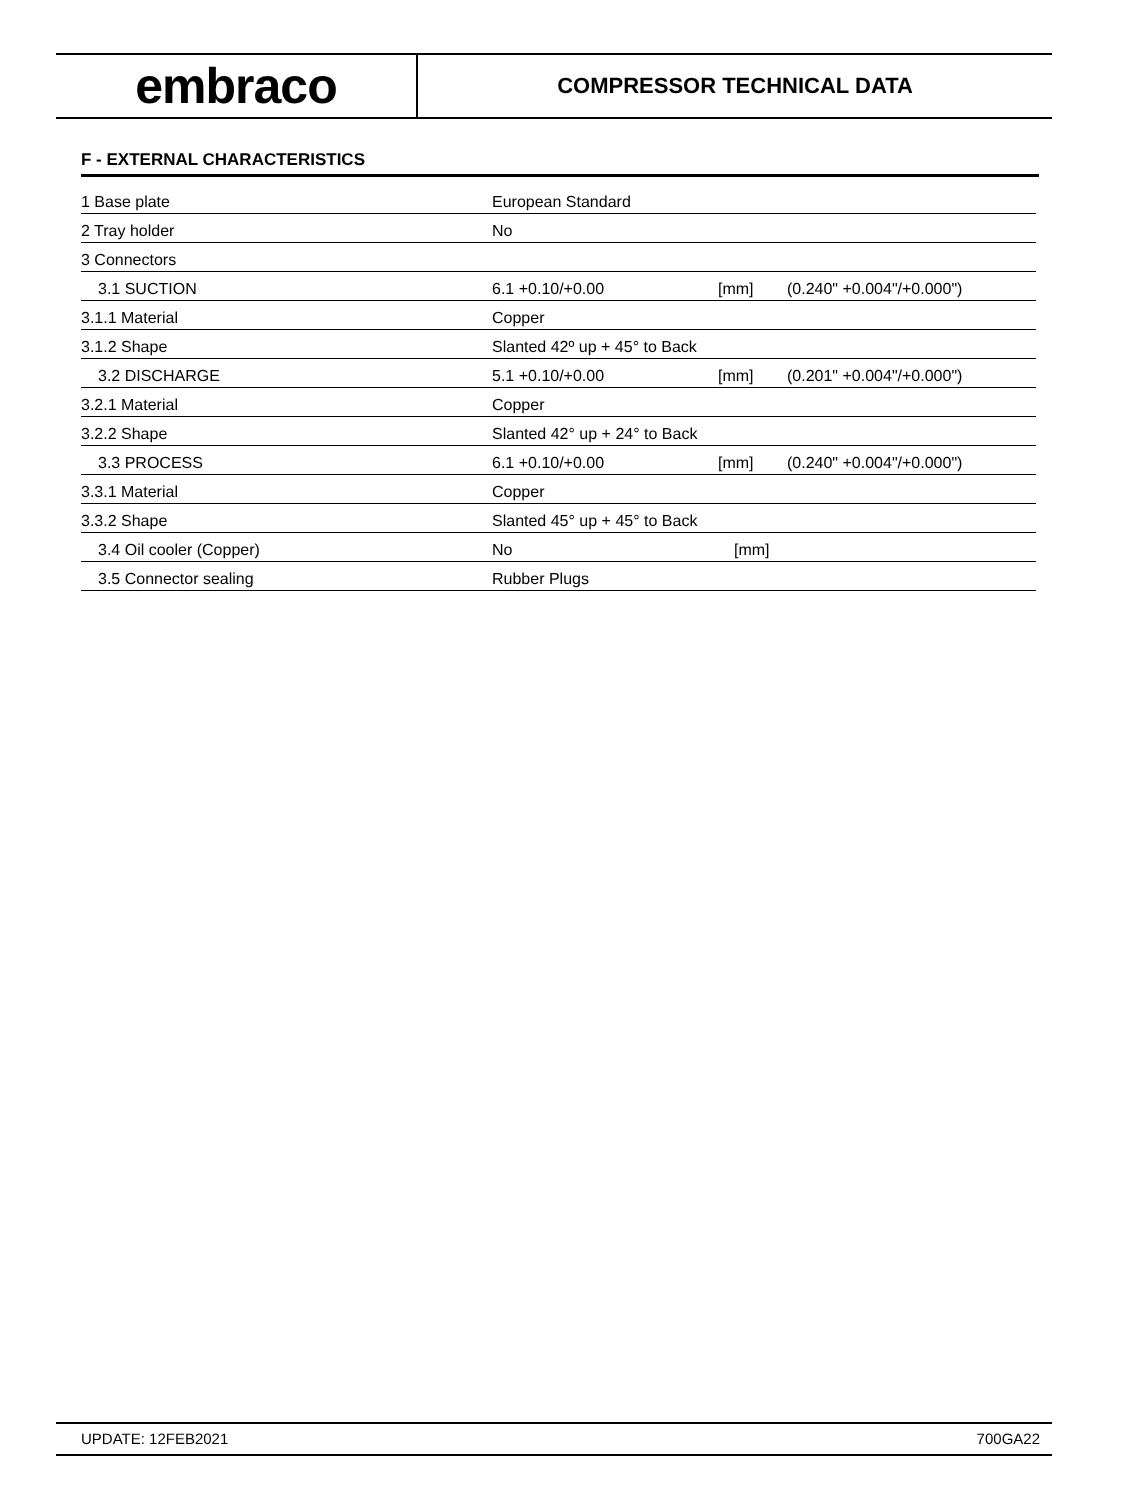embraco
COMPRESSOR TECHNICAL DATA
F - EXTERNAL CHARACTERISTICS
| 1 Base plate | European Standard | | |
| 2 Tray holder | No | | |
| 3 Connectors | | | |
| 3.1 SUCTION | 6.1 +0.10/+0.00 | [mm] | (0.240" +0.004"/+0.000") |
| 3.1.1 Material | Copper | | |
| 3.1.2 Shape | Slanted 42º up + 45° to Back | | |
| 3.2 DISCHARGE | 5.1 +0.10/+0.00 | [mm] | (0.201" +0.004"/+0.000") |
| 3.2.1 Material | Copper | | |
| 3.2.2 Shape | Slanted 42° up + 24° to Back | | |
| 3.3 PROCESS | 6.1 +0.10/+0.00 | [mm] | (0.240" +0.004"/+0.000") |
| 3.3.1 Material | Copper | | |
| 3.3.2 Shape | Slanted 45° up + 45° to Back | | |
| 3.4 Oil cooler (Copper) | No | [mm] | |
| 3.5 Connector sealing | Rubber Plugs | | |
UPDATE: 12FEB2021 700GA22